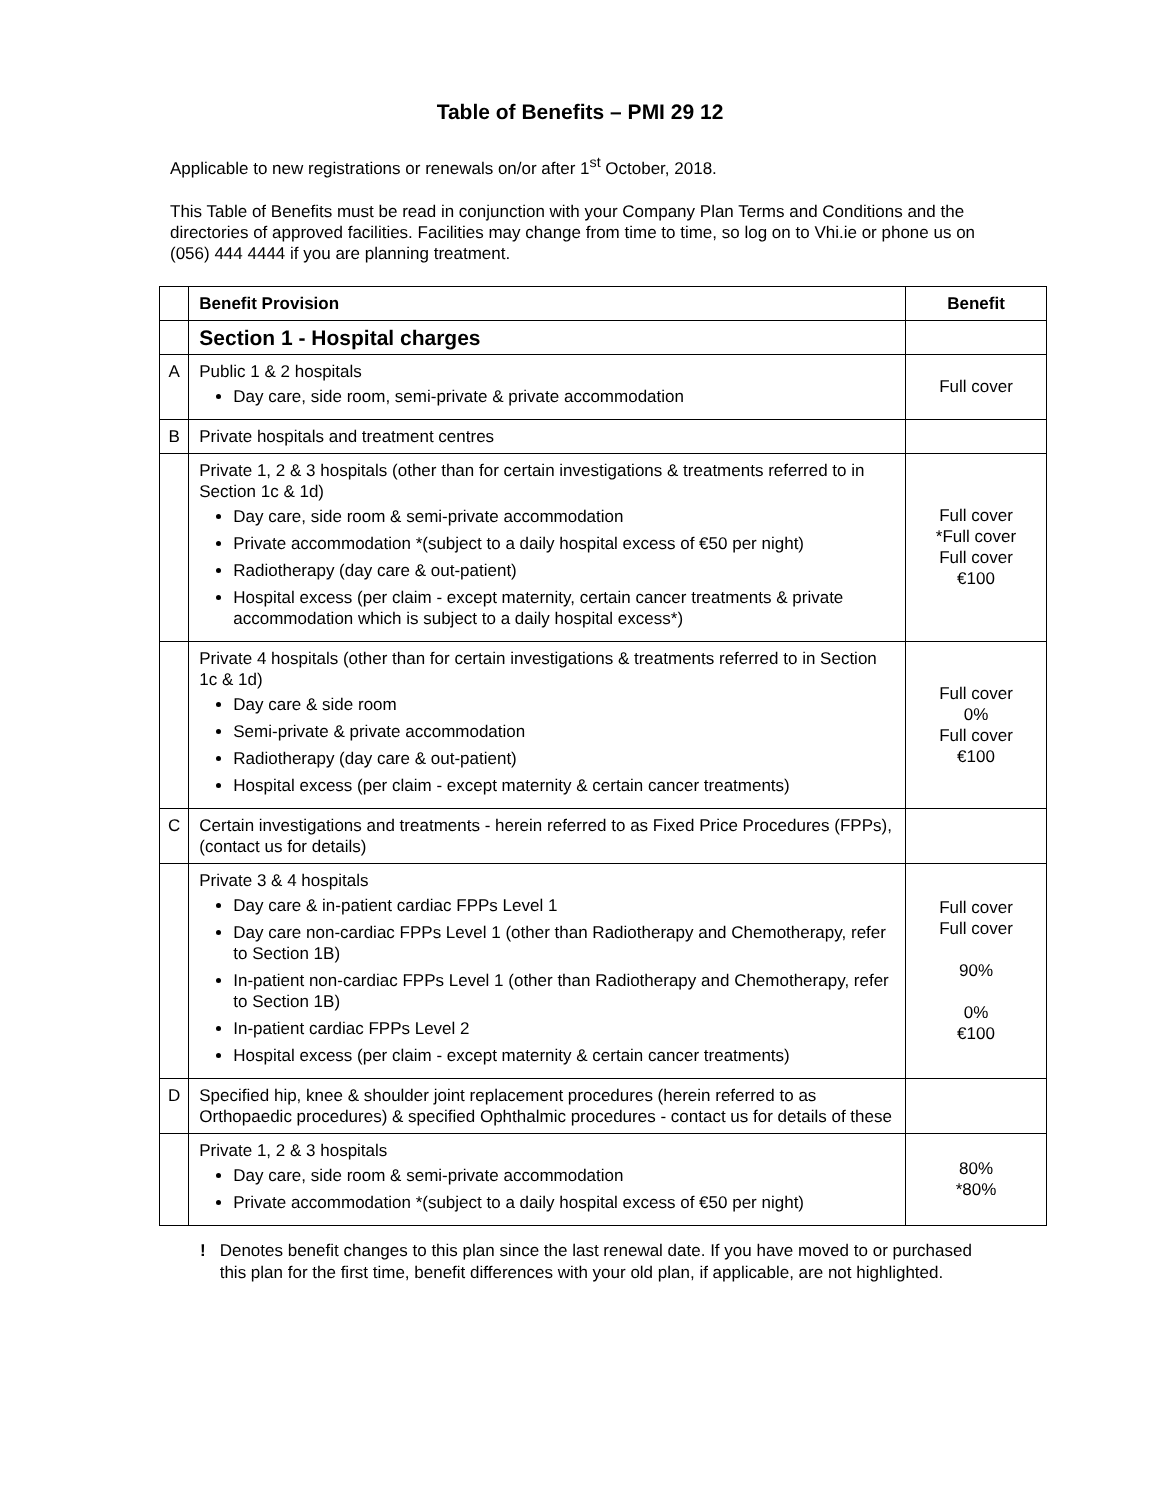Table of Benefits – PMI 29 12
Applicable to new registrations or renewals on/or after 1<sup>st</sup> October, 2018.
This Table of Benefits must be read in conjunction with your Company Plan Terms and Conditions and the directories of approved facilities. Facilities may change from time to time, so log on to Vhi.ie or phone us on (056) 444 4444 if you are planning treatment.
| | Benefit Provision | Benefit |
| | Section 1 - Hospital charges | |
| A | Public 1 & 2 hospitals Day care, side room, semi-private & private accommodation | Full cover |
| B | Private hospitals and treatment centres | |
| | Private 1, 2 & 3 hospitals (other than for certain investigations & treatments referred to in Section 1c & 1d) Day care, side room & semi-private accommodation Private accommodation *(subject to a daily hospital excess of €50 per night) Radiotherapy (day care & out-patient) Hospital excess (per claim - except maternity, certain cancer treatments & private accommodation which is subject to a daily hospital excess*) | Full cover *Full cover Full cover €100 |
| | Private 4 hospitals (other than for certain investigations & treatments referred to in Section 1c & 1d) Day care & side room Semi-private & private accommodation Radiotherapy (day care & out-patient) Hospital excess (per claim - except maternity & certain cancer treatments) | Full cover 0% Full cover €100 |
| C | Certain investigations and treatments - herein referred to as Fixed Price Procedures (FPPs), (contact us for details) | |
| | Private 3 & 4 hospitals Day care & in-patient cardiac FPPs Level 1 Day care non-cardiac FPPs Level 1 (other than Radiotherapy and Chemotherapy, refer to Section 1B) In-patient non-cardiac FPPs Level 1 (other than Radiotherapy and Chemotherapy, refer to Section 1B) In-patient cardiac FPPs Level 2 Hospital excess (per claim - except maternity & certain cancer treatments) | Full cover Full cover 90% 0% €100 |
| D | Specified hip, knee & shoulder joint replacement procedures (herein referred to as Orthopaedic procedures) & specified Ophthalmic procedures - contact us for details of these | |
| | Private 1, 2 & 3 hospitals Day care, side room & semi-private accommodation Private accommodation *(subject to a daily hospital excess of €50 per night) | 80% *80% |
! Denotes benefit changes to this plan since the last renewal date. If you have moved to or purchased this plan for the first time, benefit differences with your old plan, if applicable, are not highlighted.